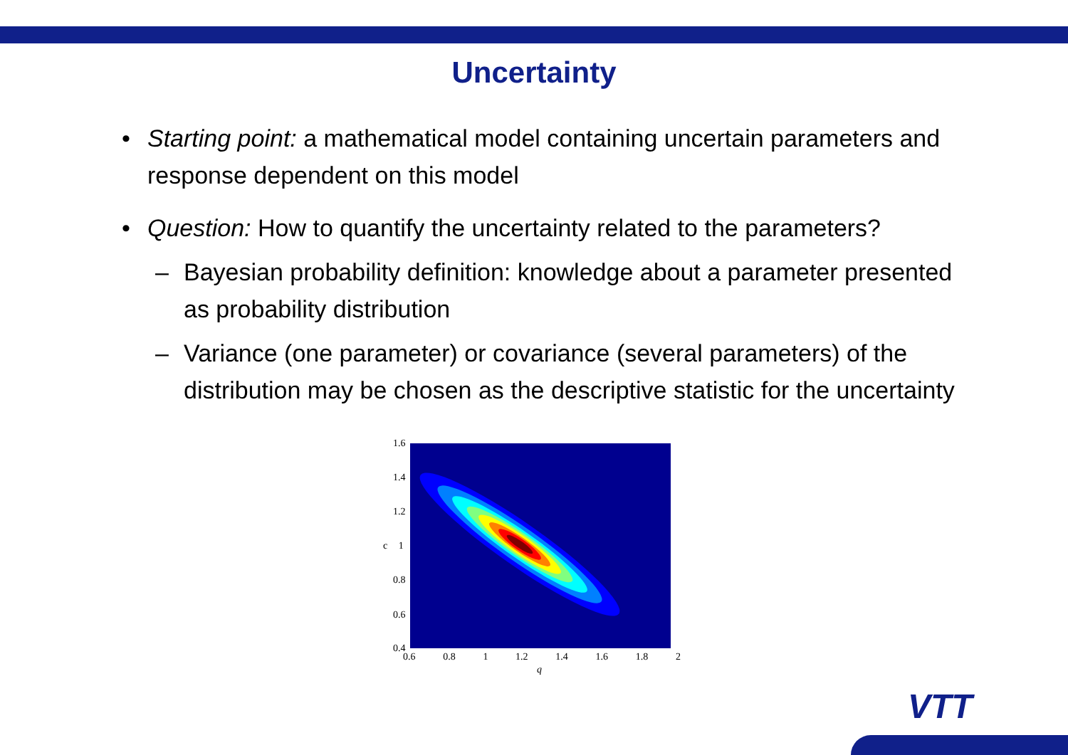Uncertainty
• Starting point: a mathematical model containing uncertain parameters and response dependent on this model
• Question: How to quantify the uncertainty related to the parameters?
– Bayesian probability definition: knowledge about a parameter presented as probability distribution
– Variance (one parameter) or covariance (several parameters) of the distribution may be chosen as the descriptive statistic for the uncertainty
1.6
1.4
1.2
c 1
0.8
0.6
0.4
0.6 0.8 1 1.2 1.4 1.6 1.8 2
q
VTT